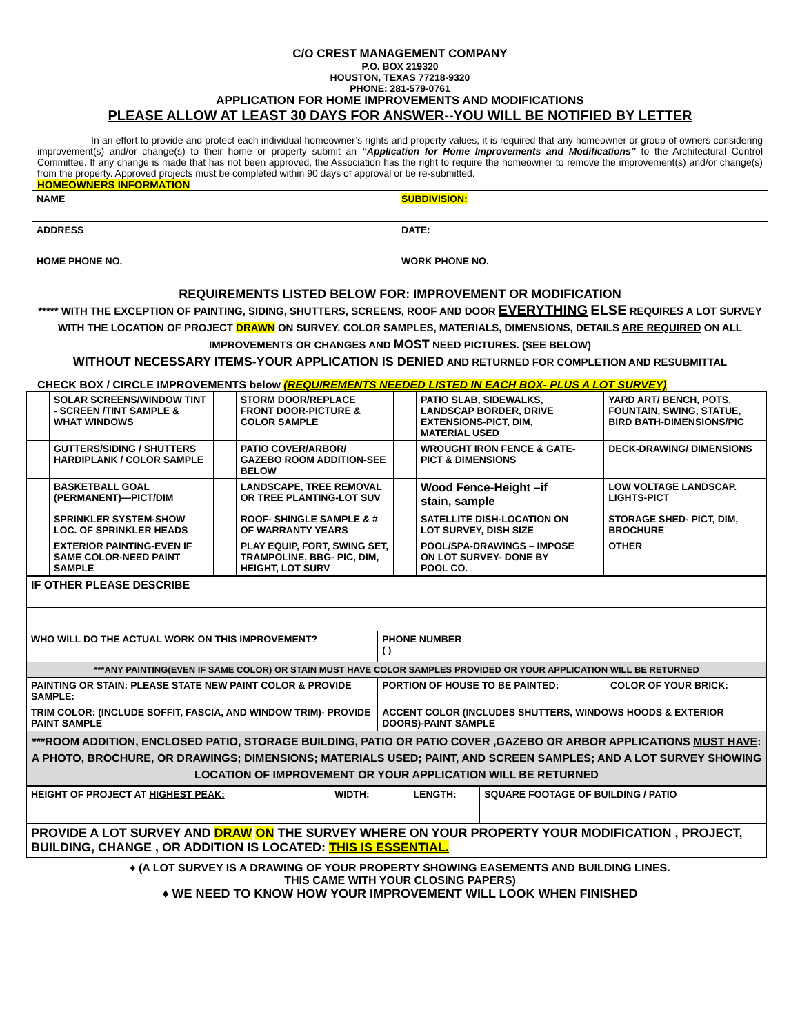C/O CREST MANAGEMENT COMPANY
P.O. BOX 219320
HOUSTON, TEXAS 77218-9320
PHONE: 281-579-0761
APPLICATION FOR HOME IMPROVEMENTS AND MODIFICATIONS
PLEASE ALLOW AT LEAST 30 DAYS FOR ANSWER--YOU WILL BE NOTIFIED BY LETTER
In an effort to provide and protect each individual homeowner’s rights and property values, it is required that any homeowner or group of owners considering improvement(s) and/or change(s) to their home or property submit an “Application for Home Improvements and Modifications” to the Architectural Control Committee. If any change is made that has not been approved, the Association has the right to require the homeowner to remove the improvement(s) and/or change(s) from the property. Approved projects must be completed within 90 days of approval or be re-submitted.
HOMEOWNERS INFORMATION
| NAME | | SUBDIVISION: | |
| ADDRESS | | | DATE: |
| HOME PHONE NO. | WORK PHONE NO. | | |
REQUIREMENTS LISTED BELOW FOR: IMPROVEMENT OR MODIFICATION
***** WITH THE EXCEPTION OF PAINTING, SIDING, SHUTTERS, SCREENS, ROOF AND DOOR EVERYTHING ELSE REQUIRES A LOT SURVEY WITH THE LOCATION OF PROJECT DRAWN ON SURVEY. COLOR SAMPLES, MATERIALS, DIMENSIONS, DETAILS ARE REQUIRED ON ALL IMPROVEMENTS OR CHANGES AND MOST NEED PICTURES. (SEE BELOW)
WITHOUT NECESSARY ITEMS-YOUR APPLICATION IS DENIED AND RETURNED FOR COMPLETION AND RESUBMITTAL
CHECK BOX / CIRCLE IMPROVEMENTS below (REQUIREMENTS NEEDED LISTED IN EACH BOX- PLUS A LOT SURVEY)
| | SOLAR SCREENS/WINDOW TINT - SCREEN /TINT SAMPLE & WHAT WINDOWS | | STORM DOOR/REPLACE FRONT DOOR-PICTURE & COLOR SAMPLE | | PATIO SLAB, SIDEWALKS, LANDSCAP BORDER, DRIVE EXTENSIONS-PICT, DIM, MATERIAL USED | | YARD ART/ BENCH, POTS, FOUNTAIN, SWING, STATUE, BIRD BATH-DIMENSIONS/PIC |
| | GUTTERS/SIDING / SHUTTERS HARDIPLANK / COLOR SAMPLE | | PATIO COVER/ARBOR/ GAZEBO ROOM ADDITION-SEE BELOW | | WROUGHT IRON FENCE & GATE- PICT & DIMENSIONS | | DECK-DRAWING/ DIMENSIONS |
| | BASKETBALL GOAL (PERMANENT)—PICT/DIM | | LANDSCAPE, TREE REMOVAL OR TREE PLANTING-LOT SUV | | Wood Fence-Height –if stain, sample | | LOW VOLTAGE LANDSCAP. LIGHTS-PICT |
| | SPRINKLER SYSTEM-SHOW LOC. OF SPRINKLER HEADS | | ROOF- SHINGLE SAMPLE & # OF WARRANTY YEARS | | SATELLITE DISH-LOCATION ON LOT SURVEY, DISH SIZE | | STORAGE SHED- PICT, DIM, BROCHURE |
| | EXTERIOR PAINTING-EVEN IF SAME COLOR-NEED PAINT SAMPLE | | PLAY EQUIP, FORT, SWING SET, TRAMPOLINE, BBG- PIC, DIM, HEIGHT, LOT SURV | | POOL/SPA-DRAWINGS – IMPOSE ON LOT SURVEY- DONE BY POOL CO. | | OTHER |
| IF OTHER PLEASE DESCRIBE | | |
| WHO WILL DO THE ACTUAL WORK ON THIS IMPROVEMENT? | PHONE NUMBER ( ) | |
| ***ANY PAINTING(EVEN IF SAME COLOR) OR STAIN MUST HAVE COLOR SAMPLES PROVIDED OR YOUR APPLICATION WILL BE RETURNED | | |
| PAINTING OR STAIN: PLEASE STATE NEW PAINT COLOR & PROVIDE SAMPLE: | PORTION OF HOUSE TO BE PAINTED: | COLOR OF YOUR BRICK: |
| TRIM COLOR: (INCLUDE SOFFIT, FASCIA, AND WINDOW TRIM)- PROVIDE PAINT SAMPLE | ACCENT COLOR (INCLUDES SHUTTERS, WINDOWS HOODS & EXTERIOR DOORS)-PAINT SAMPLE | |
| ***ROOM ADDITION, ENCLOSED PATIO, STORAGE BUILDING, PATIO OR PATIO COVER ,GAZEBO OR ARBOR APPLICATIONS MUST HAVE : A PHOTO, BROCHURE, OR DRAWINGS; DIMENSIONS; MATERIALS USED; PAINT, AND SCREEN SAMPLES; AND A LOT SURVEY SHOWING LOCATION OF IMPROVEMENT OR YOUR APPLICATION WILL BE RETURNED | | |
| HEIGHT OF PROJECT AT HIGHEST PEAK: | WIDTH: | LENGTH: | SQUARE FOOTAGE OF BUILDING / PATIO |
| PROVIDE A LOT SURVEY AND DRAW ON THE SURVEY WHERE ON YOUR PROPERTY YOUR MODIFICATION , PROJECT, BUILDING, CHANGE , OR ADDITION IS LOCATED: THIS IS ESSENTIAL. | | | |
♦ (A LOT SURVEY IS A DRAWING OF YOUR PROPERTY SHOWING EASEMENTS AND BUILDING LINES.
THIS CAME WITH YOUR CLOSING PAPERS)
♦ WE NEED TO KNOW HOW YOUR IMPROVEMENT WILL LOOK WHEN FINISHED